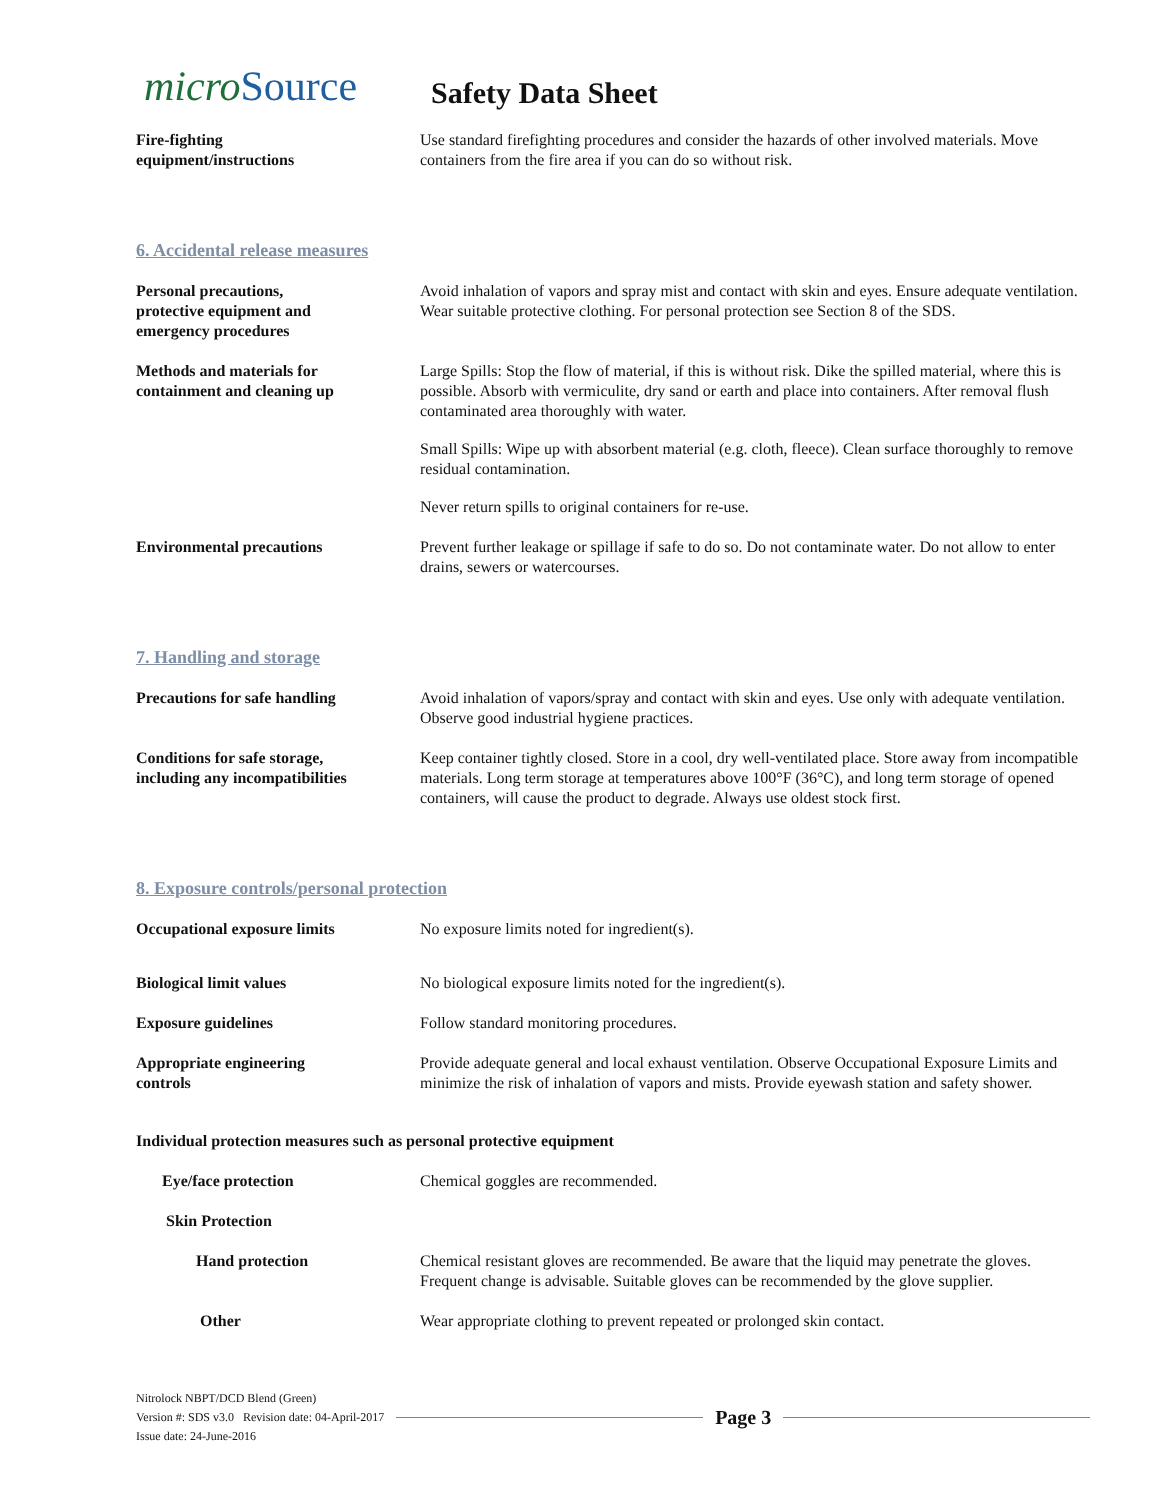microSource
Safety Data Sheet
Fire-fighting
equipment/instructions
Use standard firefighting procedures and consider the hazards of other involved materials. Move containers from the fire area if you can do so without risk.
6. Accidental release measures
Personal precautions,
protective equipment and
emergency procedures
Avoid inhalation of vapors and spray mist and contact with skin and eyes. Ensure adequate ventilation. Wear suitable protective clothing. For personal protection see Section 8 of the SDS.
Methods and materials for
containment and cleaning up
Large Spills: Stop the flow of material, if this is without risk. Dike the spilled material, where this is possible. Absorb with vermiculite, dry sand or earth and place into containers. After removal flush contaminated area thoroughly with water.
Small Spills: Wipe up with absorbent material (e.g. cloth, fleece). Clean surface thoroughly to remove residual contamination.
Never return spills to original containers for re-use.
Environmental precautions Prevent further leakage or spillage if safe to do so. Do not contaminate water. Do not allow to enter drains, sewers or watercourses.
7. Handling and storage
Precautions for safe handling Avoid inhalation of vapors/spray and contact with skin and eyes. Use only with adequate ventilation. Observe good industrial hygiene practices.
Conditions for safe storage,
including any incompatibilities
Keep container tightly closed. Store in a cool, dry well-ventilated place. Store away from incompatible materials. Long term storage at temperatures above 100°F (36°C), and long term storage of opened containers, will cause the product to degrade. Always use oldest stock first.
8. Exposure controls/personal protection
Occupational exposure limits No exposure limits noted for ingredient(s).
Biological limit values No biological exposure limits noted for the ingredient(s).
Exposure guidelines Follow standard monitoring procedures.
Appropriate engineering
controls
Provide adequate general and local exhaust ventilation. Observe Occupational Exposure Limits and minimize the risk of inhalation of vapors and mists. Provide eyewash station and safety shower.
Individual protection measures such as personal protective equipment
Eye/face protection Chemical goggles are recommended.
Skin Protection
Hand protection Chemical resistant gloves are recommended. Be aware that the liquid may penetrate the gloves. Frequent change is advisable. Suitable gloves can be recommended by the glove supplier.
Other Wear appropriate clothing to prevent repeated or prolonged skin contact.
Nitrolock NBPT/DCD Blend (Green)
Version #: SDS v3.0 Revision date: 04-April-2017
Page 3
Issue date: 24-June-2016